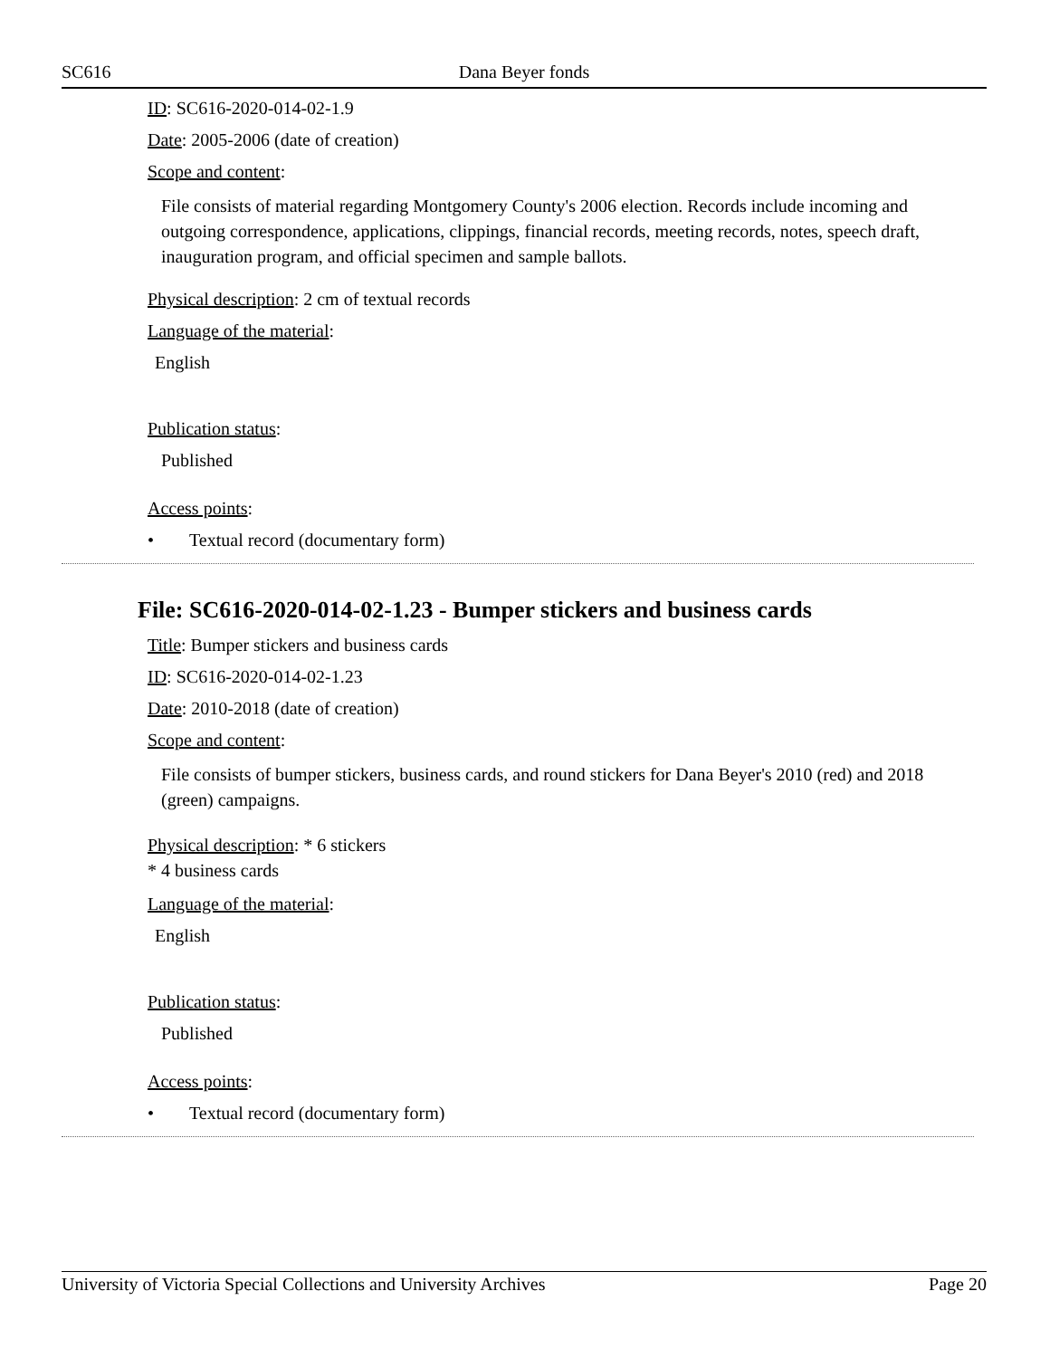SC616 Dana Beyer fonds
ID: SC616-2020-014-02-1.9
Date: 2005-2006 (date of creation)
Scope and content:
File consists of material regarding Montgomery County's 2006 election. Records include incoming and outgoing correspondence, applications, clippings, financial records, meeting records, notes, speech draft, inauguration program, and official specimen and sample ballots.
Physical description: 2 cm of textual records
Language of the material:
English
Publication status:
Published
Access points:
• Textual record (documentary form)
File: SC616-2020-014-02-1.23 - Bumper stickers and business cards
Title: Bumper stickers and business cards
ID: SC616-2020-014-02-1.23
Date: 2010-2018 (date of creation)
Scope and content:
File consists of bumper stickers, business cards, and round stickers for Dana Beyer's 2010 (red) and 2018 (green) campaigns.
Physical description: * 6 stickers
* 4 business cards
Language of the material:
English
Publication status:
Published
Access points:
• Textual record (documentary form)
University of Victoria Special Collections and University Archives Page 20